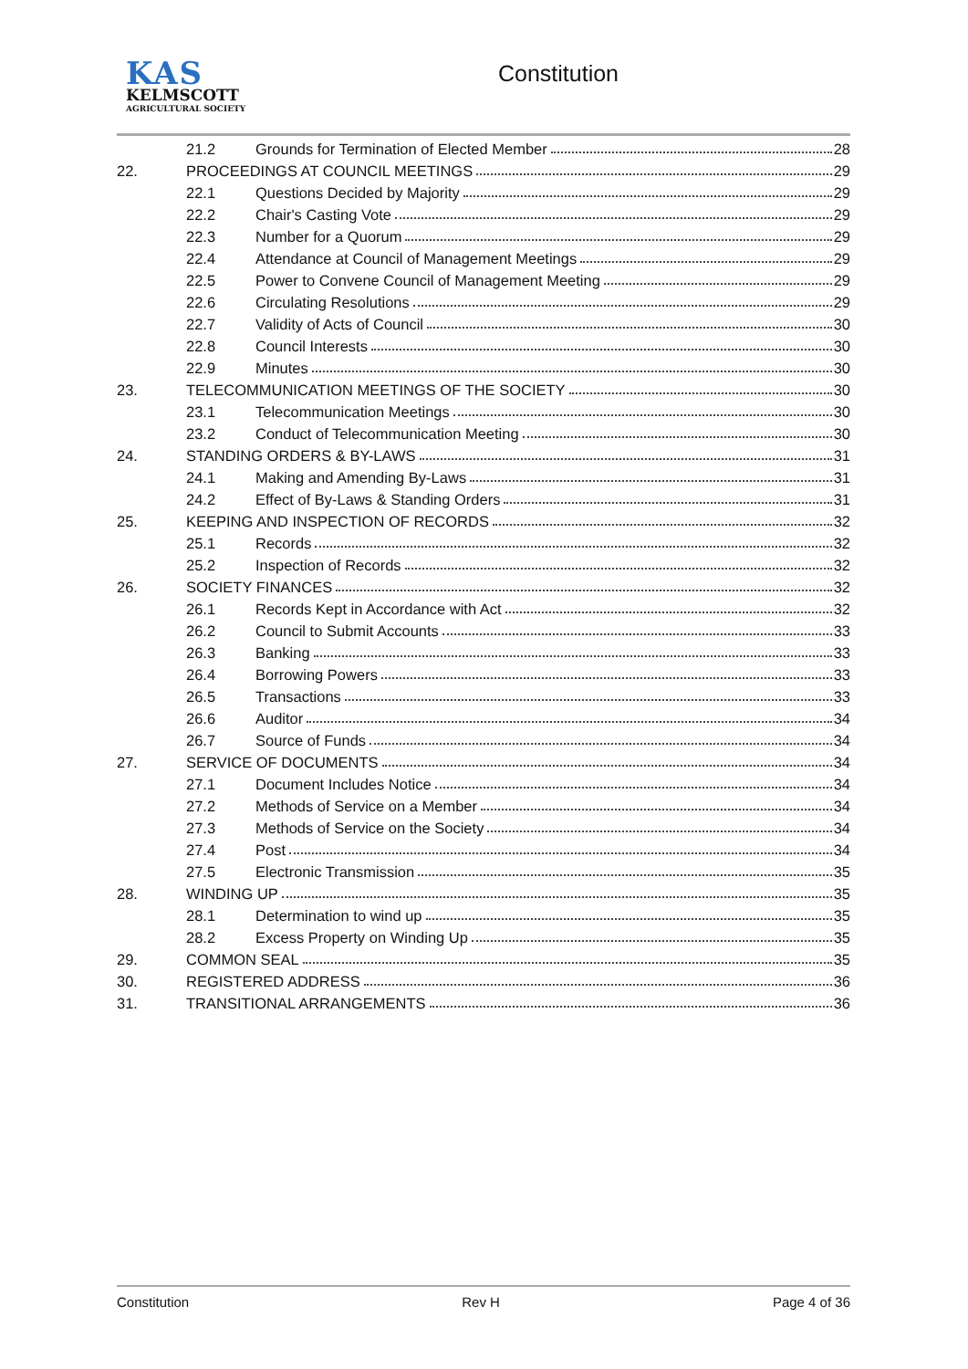KAS
KELMSCOTT
AGRICULTURAL SOCIETY
Constitution
21.2 Grounds for Termination of Elected Member 28
22. PROCEEDINGS AT COUNCIL MEETINGS 29
22.1 Questions Decided by Majority 29
22.2 Chair's Casting Vote 29
22.3 Number for a Quorum 29
22.4 Attendance at Council of Management Meetings 29
22.5 Power to Convene Council of Management Meeting 29
22.6 Circulating Resolutions 29
22.7 Validity of Acts of Council 30
22.8 Council Interests 30
22.9 Minutes 30
23. TELECOMMUNICATION MEETINGS OF THE SOCIETY 30
23.1 Telecommunication Meetings 30
23.2 Conduct of Telecommunication Meeting 30
24. STANDING ORDERS & BY-LAWS 31
24.1 Making and Amending By-Laws 31
24.2 Effect of By-Laws & Standing Orders 31
25. KEEPING AND INSPECTION OF RECORDS 32
25.1 Records 32
25.2 Inspection of Records 32
26. SOCIETY FINANCES 32
26.1 Records Kept in Accordance with Act 32
26.2 Council to Submit Accounts 33
26.3 Banking 33
26.4 Borrowing Powers 33
26.5 Transactions 33
26.6 Auditor 34
26.7 Source of Funds 34
27. SERVICE OF DOCUMENTS 34
27.1 Document Includes Notice 34
27.2 Methods of Service on a Member 34
27.3 Methods of Service on the Society 34
27.4 Post 34
27.5 Electronic Transmission 35
28. WINDING UP 35
28.1 Determination to wind up 35
28.2 Excess Property on Winding Up 35
29. COMMON SEAL 35
30. REGISTERED ADDRESS 36
31. TRANSITIONAL ARRANGEMENTS 36
Constitution Rev H Page 4 of 36